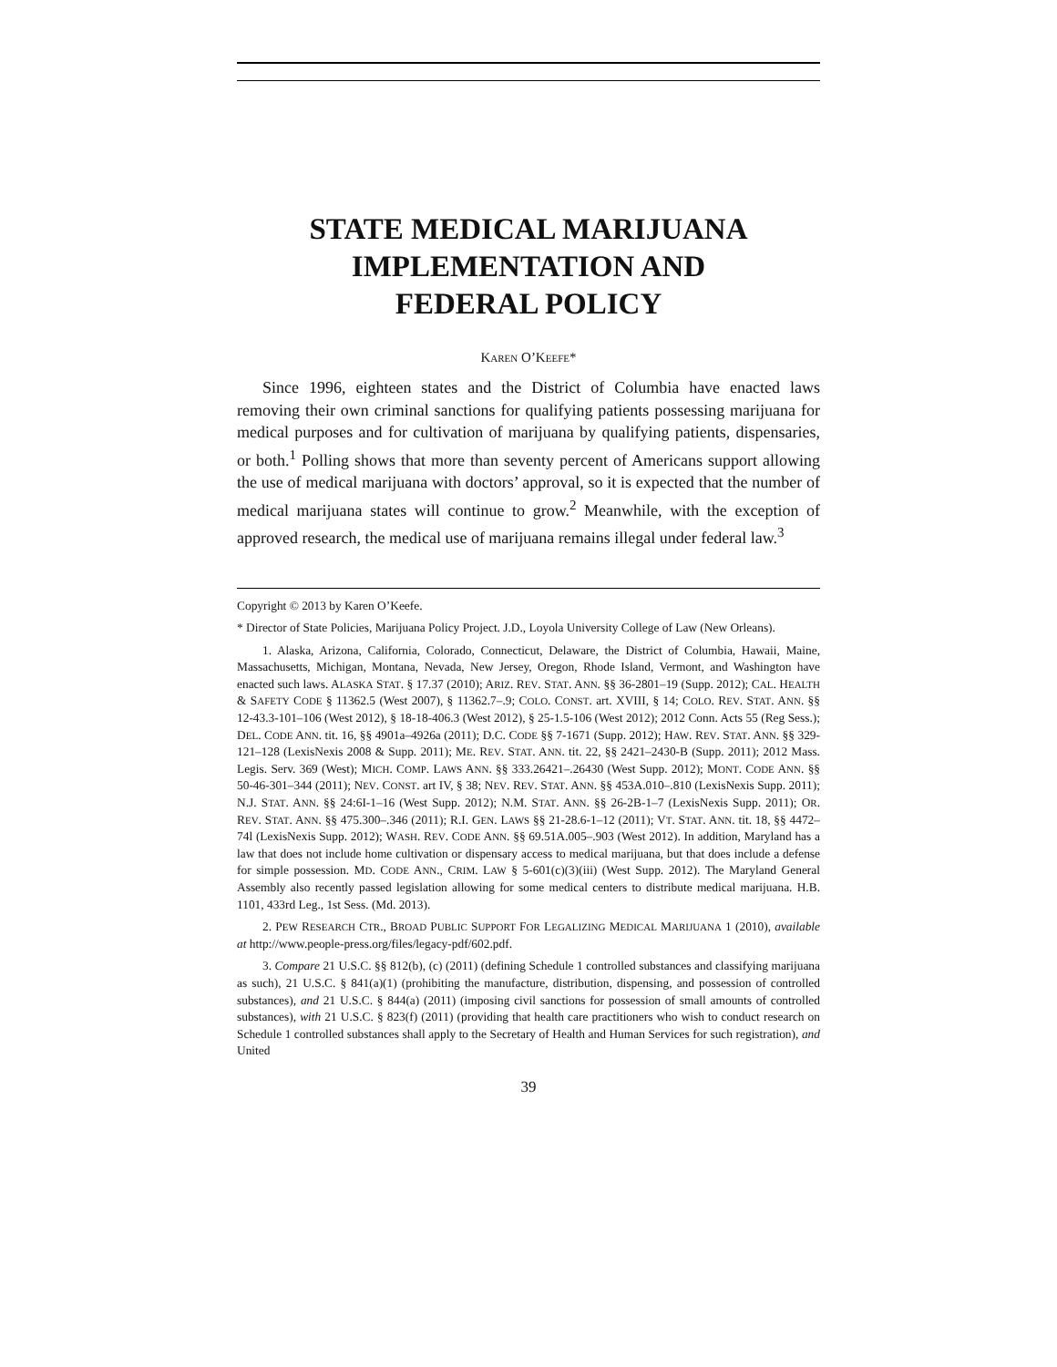STATE MEDICAL MARIJUANA
IMPLEMENTATION AND
FEDERAL POLICY
KAREN O’KEEFE*
Since 1996, eighteen states and the District of Columbia have enacted laws removing their own criminal sanctions for qualifying patients possessing marijuana for medical purposes and for cultivation of marijuana by qualifying patients, dispensaries, or both.<sup>1</sup> Polling shows that more than seventy percent of Americans support allowing the use of medical marijuana with doctors’ approval, so it is expected that the number of medical marijuana states will continue to grow.<sup>2</sup> Meanwhile, with the exception of approved research, the medical use of marijuana remains illegal under federal law.<sup>3</sup>
Copyright © 2013 by Karen O’Keefe.
* Director of State Policies, Marijuana Policy Project. J.D., Loyola University College of Law (New Orleans).
1. Alaska, Arizona, California, Colorado, Connecticut, Delaware, the District of Columbia, Hawaii, Maine, Massachusetts, Michigan, Montana, Nevada, New Jersey, Oregon, Rhode Island, Vermont, and Washington have enacted such laws. ALASKA STAT. § 17.37 (2010); ARIZ. REV. STAT. ANN. §§ 36-2801–19 (Supp. 2012); CAL. HEALTH & SAFETY CODE § 11362.5 (West 2007), § 11362.7–.9; COLO. CONST. art. XVIII, § 14; COLO. REV. STAT. ANN. §§ 12-43.3-101–106 (West 2012), § 18-18-406.3 (West 2012), § 25-1.5-106 (West 2012); 2012 Conn. Acts 55 (Reg Sess.); DEL. CODE ANN. tit. 16, §§ 4901a–4926a (2011); D.C. CODE §§ 7-1671 (Supp. 2012); HAW. REV. STAT. ANN. §§ 329-121–128 (LexisNexis 2008 & Supp. 2011); ME. REV. STAT. ANN. tit. 22, §§ 2421–2430-B (Supp. 2011); 2012 Mass. Legis. Serv. 369 (West); MICH. COMP. LAWS ANN. §§ 333.26421–.26430 (West Supp. 2012); MONT. CODE ANN. §§ 50-46-301–344 (2011); NEV. CONST. art IV, § 38; NEV. REV. STAT. ANN. §§ 453A.010–.810 (LexisNexis Supp. 2011); N.J. STAT. ANN. §§ 24:6I-1–16 (West Supp. 2012); N.M. STAT. ANN. §§ 26-2B-1–7 (LexisNexis Supp. 2011); OR. REV. STAT. ANN. §§ 475.300–.346 (2011); R.I. GEN. LAWS §§ 21-28.6-1–12 (2011); VT. STAT. ANN. tit. 18, §§ 4472–74l (LexisNexis Supp. 2012); WASH. REV. CODE ANN. §§ 69.51A.005–.903 (West 2012). In addition, Maryland has a law that does not include home cultivation or dispensary access to medical marijuana, but that does include a defense for simple possession. MD. CODE ANN., CRIM. LAW § 5-601(c)(3)(iii) (West Supp. 2012). The Maryland General Assembly also recently passed legislation allowing for some medical centers to distribute medical marijuana. H.B. 1101, 433rd Leg., 1st Sess. (Md. 2013).
2. PEW RESEARCH CTR., BROAD PUBLIC SUPPORT FOR LEGALIZING MEDICAL MARIJUANA 1 (2010), available at http://www.people-press.org/files/legacy-pdf/602.pdf.
3. Compare 21 U.S.C. §§ 812(b), (c) (2011) (defining Schedule 1 controlled substances and classifying marijuana as such), 21 U.S.C. § 841(a)(1) (prohibiting the manufacture, distribution, dispensing, and possession of controlled substances), and 21 U.S.C. § 844(a) (2011) (imposing civil sanctions for possession of small amounts of controlled substances), with 21 U.S.C. § 823(f) (2011) (providing that health care practitioners who wish to conduct research on Schedule 1 controlled substances shall apply to the Secretary of Health and Human Services for such registration), and United
39